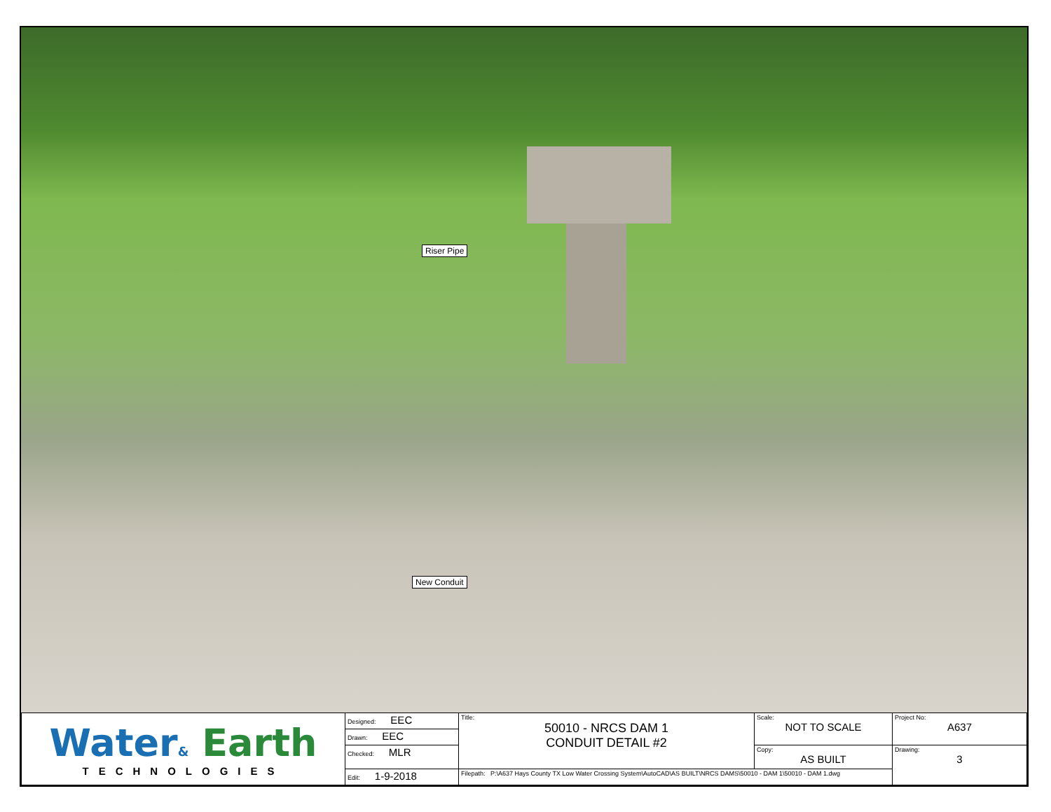Riser Pipe
New Conduit
| Water & Earth TECHNOLOGIES | Designed: EEC | Title: 50010 - NRCS DAM 1 CONDUIT DETAIL #2 | Scale: NOT TO SCALE | Project No: A637 |
| | Drawn: EEC | | | |
| | Checked: MLR | | Copy: AS BUILT | Drawing: 3 |
| | Edit: 1-9-2018 | Filepath: P:\A637 Hays County TX Low Water Crossing System\AutoCAD\AS BUILT\NRCS DAMS\50010 - DAM 1\50010 - DAM 1.dwg | | |